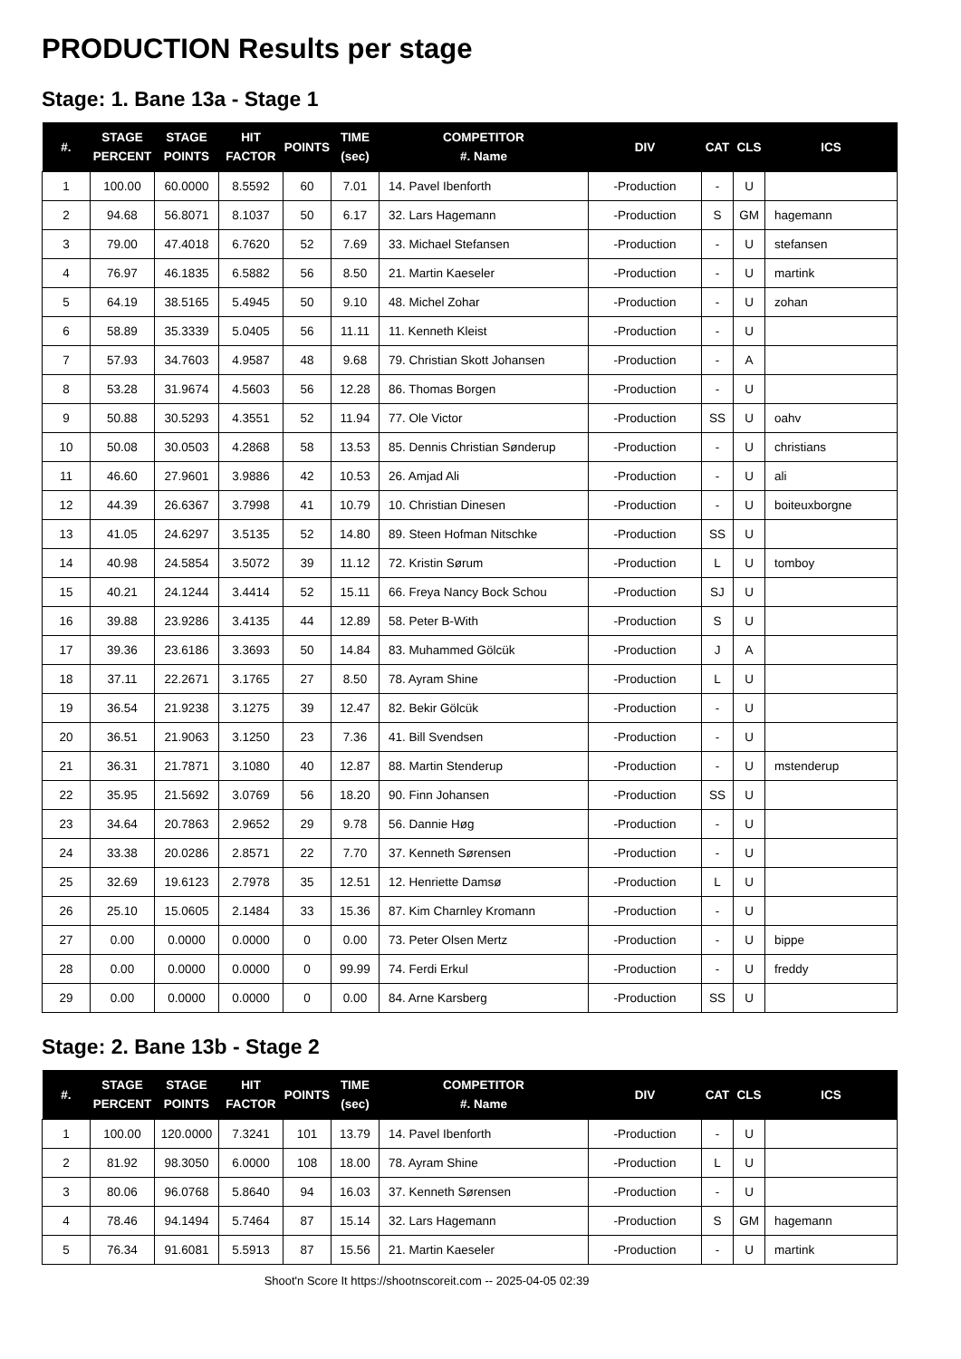PRODUCTION Results per stage
Stage: 1. Bane 13a - Stage 1
| #. | STAGE PERCENT | STAGE POINTS | HIT FACTOR | POINTS | TIME (sec) | COMPETITOR #. Name | DIV | CAT | CLS | ICS |
| --- | --- | --- | --- | --- | --- | --- | --- | --- | --- | --- |
| 1 | 100.00 | 60.0000 | 8.5592 | 60 | 7.01 | 14. Pavel Ibenforth | -Production | - | U | |
| 2 | 94.68 | 56.8071 | 8.1037 | 50 | 6.17 | 32. Lars Hagemann | -Production | S | GM | hagemann |
| 3 | 79.00 | 47.4018 | 6.7620 | 52 | 7.69 | 33. Michael Stefansen | -Production | - | U | stefansen |
| 4 | 76.97 | 46.1835 | 6.5882 | 56 | 8.50 | 21. Martin Kaeseler | -Production | - | U | martink |
| 5 | 64.19 | 38.5165 | 5.4945 | 50 | 9.10 | 48. Michel Zohar | -Production | - | U | zohan |
| 6 | 58.89 | 35.3339 | 5.0405 | 56 | 11.11 | 11. Kenneth Kleist | -Production | - | U | |
| 7 | 57.93 | 34.7603 | 4.9587 | 48 | 9.68 | 79. Christian Skott Johansen | -Production | - | A | |
| 8 | 53.28 | 31.9674 | 4.5603 | 56 | 12.28 | 86. Thomas Borgen | -Production | - | U | |
| 9 | 50.88 | 30.5293 | 4.3551 | 52 | 11.94 | 77. Ole Victor | -Production | SS | U | oahv |
| 10 | 50.08 | 30.0503 | 4.2868 | 58 | 13.53 | 85. Dennis Christian Sønderup | -Production | - | U | christians |
| 11 | 46.60 | 27.9601 | 3.9886 | 42 | 10.53 | 26. Amjad Ali | -Production | - | U | ali |
| 12 | 44.39 | 26.6367 | 3.7998 | 41 | 10.79 | 10. Christian Dinesen | -Production | - | U | boiteuxborgne |
| 13 | 41.05 | 24.6297 | 3.5135 | 52 | 14.80 | 89. Steen Hofman Nitschke | -Production | SS | U | |
| 14 | 40.98 | 24.5854 | 3.5072 | 39 | 11.12 | 72. Kristin Sørum | -Production | L | U | tomboy |
| 15 | 40.21 | 24.1244 | 3.4414 | 52 | 15.11 | 66. Freya Nancy Bock Schou | -Production | SJ | U | |
| 16 | 39.88 | 23.9286 | 3.4135 | 44 | 12.89 | 58. Peter B-With | -Production | S | U | |
| 17 | 39.36 | 23.6186 | 3.3693 | 50 | 14.84 | 83. Muhammed Gölcük | -Production | J | A | |
| 18 | 37.11 | 22.2671 | 3.1765 | 27 | 8.50 | 78. Ayram Shine | -Production | L | U | |
| 19 | 36.54 | 21.9238 | 3.1275 | 39 | 12.47 | 82. Bekir Gölcük | -Production | - | U | |
| 20 | 36.51 | 21.9063 | 3.1250 | 23 | 7.36 | 41. Bill Svendsen | -Production | - | U | |
| 21 | 36.31 | 21.7871 | 3.1080 | 40 | 12.87 | 88. Martin Stenderup | -Production | - | U | mstenderup |
| 22 | 35.95 | 21.5692 | 3.0769 | 56 | 18.20 | 90. Finn Johansen | -Production | SS | U | |
| 23 | 34.64 | 20.7863 | 2.9652 | 29 | 9.78 | 56. Dannie Høg | -Production | - | U | |
| 24 | 33.38 | 20.0286 | 2.8571 | 22 | 7.70 | 37. Kenneth Sørensen | -Production | - | U | |
| 25 | 32.69 | 19.6123 | 2.7978 | 35 | 12.51 | 12. Henriette Damsø | -Production | L | U | |
| 26 | 25.10 | 15.0605 | 2.1484 | 33 | 15.36 | 87. Kim Charnley Kromann | -Production | - | U | |
| 27 | 0.00 | 0.0000 | 0.0000 | 0 | 0.00 | 73. Peter Olsen Mertz | -Production | - | U | bippe |
| 28 | 0.00 | 0.0000 | 0.0000 | 0 | 99.99 | 74. Ferdi Erkul | -Production | - | U | freddy |
| 29 | 0.00 | 0.0000 | 0.0000 | 0 | 0.00 | 84. Arne Karsberg | -Production | SS | U | |
Stage: 2. Bane 13b - Stage 2
| #. | STAGE PERCENT | STAGE POINTS | HIT FACTOR | POINTS | TIME (sec) | COMPETITOR #. Name | DIV | CAT | CLS | ICS |
| --- | --- | --- | --- | --- | --- | --- | --- | --- | --- | --- |
| 1 | 100.00 | 120.0000 | 7.3241 | 101 | 13.79 | 14. Pavel Ibenforth | -Production | - | U | |
| 2 | 81.92 | 98.3050 | 6.0000 | 108 | 18.00 | 78. Ayram Shine | -Production | L | U | |
| 3 | 80.06 | 96.0768 | 5.8640 | 94 | 16.03 | 37. Kenneth Sørensen | -Production | - | U | |
| 4 | 78.46 | 94.1494 | 5.7464 | 87 | 15.14 | 32. Lars Hagemann | -Production | S | GM | hagemann |
| 5 | 76.34 | 91.6081 | 5.5913 | 87 | 15.56 | 21. Martin Kaeseler | -Production | - | U | martink |
Shoot'n Score It https://shootnscoreit.com -- 2025-04-05 02:39